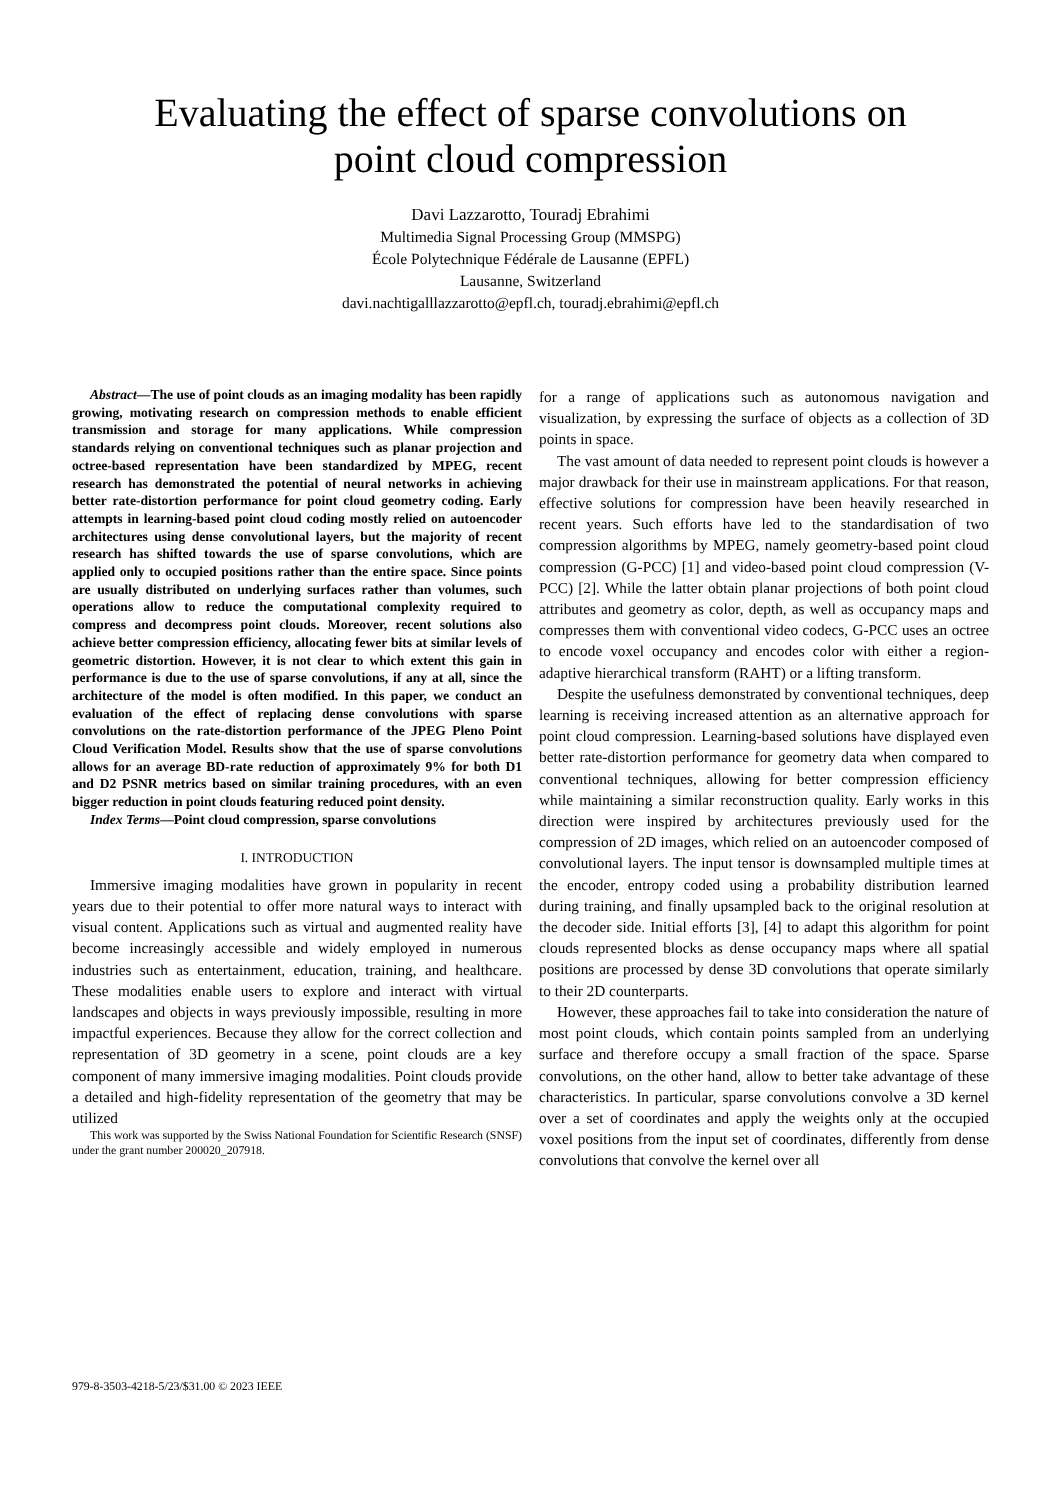Evaluating the effect of sparse convolutions on
point cloud compression
Davi Lazzarotto, Touradj Ebrahimi
Multimedia Signal Processing Group (MMSPG)
École Polytechnique Fédérale de Lausanne (EPFL)
Lausanne, Switzerland
davi.nachtigalllazzarotto@epfl.ch, touradj.ebrahimi@epfl.ch
Abstract—The use of point clouds as an imaging modality has been rapidly growing, motivating research on compression methods to enable efficient transmission and storage for many applications. While compression standards relying on conventional techniques such as planar projection and octree-based representation have been standardized by MPEG, recent research has demonstrated the potential of neural networks in achieving better rate-distortion performance for point cloud geometry coding. Early attempts in learning-based point cloud coding mostly relied on autoencoder architectures using dense convolutional layers, but the majority of recent research has shifted towards the use of sparse convolutions, which are applied only to occupied positions rather than the entire space. Since points are usually distributed on underlying surfaces rather than volumes, such operations allow to reduce the computational complexity required to compress and decompress point clouds. Moreover, recent solutions also achieve better compression efficiency, allocating fewer bits at similar levels of geometric distortion. However, it is not clear to which extent this gain in performance is due to the use of sparse convolutions, if any at all, since the architecture of the model is often modified. In this paper, we conduct an evaluation of the effect of replacing dense convolutions with sparse convolutions on the rate-distortion performance of the JPEG Pleno Point Cloud Verification Model. Results show that the use of sparse convolutions allows for an average BD-rate reduction of approximately 9% for both D1 and D2 PSNR metrics based on similar training procedures, with an even bigger reduction in point clouds featuring reduced point density.
Index Terms—Point cloud compression, sparse convolutions
I. INTRODUCTION
Immersive imaging modalities have grown in popularity in recent years due to their potential to offer more natural ways to interact with visual content. Applications such as virtual and augmented reality have become increasingly accessible and widely employed in numerous industries such as entertainment, education, training, and healthcare. These modalities enable users to explore and interact with virtual landscapes and objects in ways previously impossible, resulting in more impactful experiences. Because they allow for the correct collection and representation of 3D geometry in a scene, point clouds are a key component of many immersive imaging modalities. Point clouds provide a detailed and high-fidelity representation of the geometry that may be utilized
This work was supported by the Swiss National Foundation for Scientific Research (SNSF) under the grant number 200020_207918.
for a range of applications such as autonomous navigation and visualization, by expressing the surface of objects as a collection of 3D points in space.
The vast amount of data needed to represent point clouds is however a major drawback for their use in mainstream applications. For that reason, effective solutions for compression have been heavily researched in recent years. Such efforts have led to the standardisation of two compression algorithms by MPEG, namely geometry-based point cloud compression (G-PCC) [1] and video-based point cloud compression (V-PCC) [2]. While the latter obtain planar projections of both point cloud attributes and geometry as color, depth, as well as occupancy maps and compresses them with conventional video codecs, G-PCC uses an octree to encode voxel occupancy and encodes color with either a region-adaptive hierarchical transform (RAHT) or a lifting transform.
Despite the usefulness demonstrated by conventional techniques, deep learning is receiving increased attention as an alternative approach for point cloud compression. Learning-based solutions have displayed even better rate-distortion performance for geometry data when compared to conventional techniques, allowing for better compression efficiency while maintaining a similar reconstruction quality. Early works in this direction were inspired by architectures previously used for the compression of 2D images, which relied on an autoencoder composed of convolutional layers. The input tensor is downsampled multiple times at the encoder, entropy coded using a probability distribution learned during training, and finally upsampled back to the original resolution at the decoder side. Initial efforts [3], [4] to adapt this algorithm for point clouds represented blocks as dense occupancy maps where all spatial positions are processed by dense 3D convolutions that operate similarly to their 2D counterparts.
However, these approaches fail to take into consideration the nature of most point clouds, which contain points sampled from an underlying surface and therefore occupy a small fraction of the space. Sparse convolutions, on the other hand, allow to better take advantage of these characteristics. In particular, sparse convolutions convolve a 3D kernel over a set of coordinates and apply the weights only at the occupied voxel positions from the input set of coordinates, differently from dense convolutions that convolve the kernel over all
979-8-3503-4218-5/23/$31.00 © 2023 IEEE